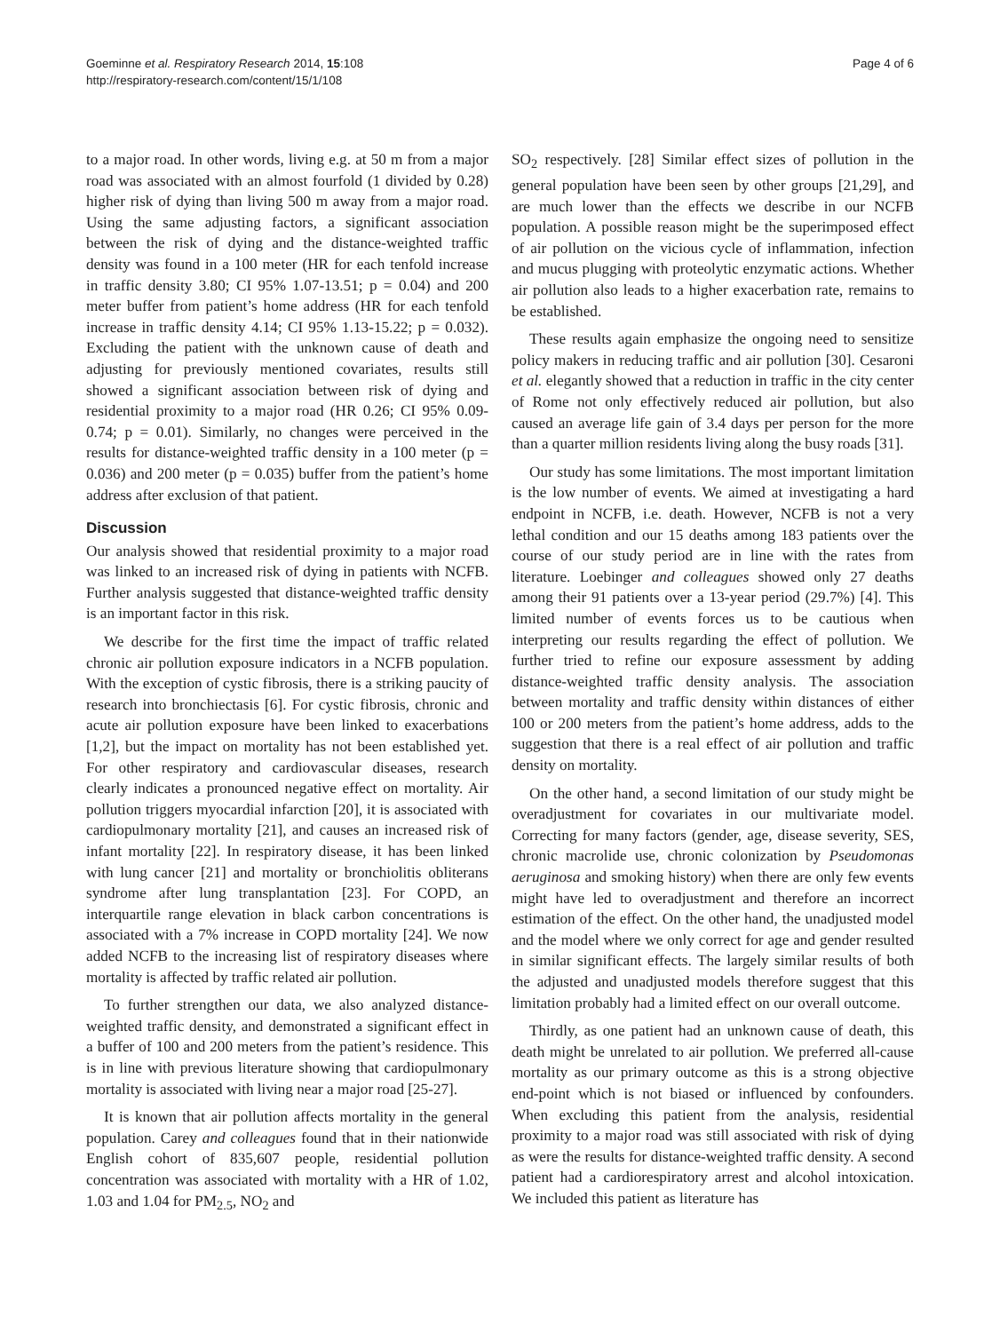Goeminne et al. Respiratory Research 2014, 15:108
http://respiratory-research.com/content/15/1/108
Page 4 of 6
to a major road. In other words, living e.g. at 50 m from a major road was associated with an almost fourfold (1 divided by 0.28) higher risk of dying than living 500 m away from a major road. Using the same adjusting factors, a significant association between the risk of dying and the distance-weighted traffic density was found in a 100 meter (HR for each tenfold increase in traffic density 3.80; CI 95% 1.07-13.51; p = 0.04) and 200 meter buffer from patient’s home address (HR for each tenfold increase in traffic density 4.14; CI 95% 1.13-15.22; p = 0.032). Excluding the patient with the unknown cause of death and adjusting for previously mentioned covariates, results still showed a significant association between risk of dying and residential proximity to a major road (HR 0.26; CI 95% 0.09-0.74; p = 0.01). Similarly, no changes were perceived in the results for distance-weighted traffic density in a 100 meter (p = 0.036) and 200 meter (p = 0.035) buffer from the patient’s home address after exclusion of that patient.
Discussion
Our analysis showed that residential proximity to a major road was linked to an increased risk of dying in patients with NCFB. Further analysis suggested that distance-weighted traffic density is an important factor in this risk.
We describe for the first time the impact of traffic related chronic air pollution exposure indicators in a NCFB population. With the exception of cystic fibrosis, there is a striking paucity of research into bronchiectasis [6]. For cystic fibrosis, chronic and acute air pollution exposure have been linked to exacerbations [1,2], but the impact on mortality has not been established yet. For other respiratory and cardiovascular diseases, research clearly indicates a pronounced negative effect on mortality. Air pollution triggers myocardial infarction [20], it is associated with cardiopulmonary mortality [21], and causes an increased risk of infant mortality [22]. In respiratory disease, it has been linked with lung cancer [21] and mortality or bronchiolitis obliterans syndrome after lung transplantation [23]. For COPD, an interquartile range elevation in black carbon concentrations is associated with a 7% increase in COPD mortality [24]. We now added NCFB to the increasing list of respiratory diseases where mortality is affected by traffic related air pollution.
To further strengthen our data, we also analyzed distance-weighted traffic density, and demonstrated a significant effect in a buffer of 100 and 200 meters from the patient’s residence. This is in line with previous literature showing that cardiopulmonary mortality is associated with living near a major road [25-27].
It is known that air pollution affects mortality in the general population. Carey and colleagues found that in their nationwide English cohort of 835,607 people, residential pollution concentration was associated with mortality with a HR of 1.02, 1.03 and 1.04 for PM<sub>2.5</sub>, NO<sub>2</sub> and
SO<sub>2</sub> respectively. [28] Similar effect sizes of pollution in the general population have been seen by other groups [21,29], and are much lower than the effects we describe in our NCFB population. A possible reason might be the superimposed effect of air pollution on the vicious cycle of inflammation, infection and mucus plugging with proteolytic enzymatic actions. Whether air pollution also leads to a higher exacerbation rate, remains to be established.
These results again emphasize the ongoing need to sensitize policy makers in reducing traffic and air pollution [30]. Cesaroni et al. elegantly showed that a reduction in traffic in the city center of Rome not only effectively reduced air pollution, but also caused an average life gain of 3.4 days per person for the more than a quarter million residents living along the busy roads [31].
Our study has some limitations. The most important limitation is the low number of events. We aimed at investigating a hard endpoint in NCFB, i.e. death. However, NCFB is not a very lethal condition and our 15 deaths among 183 patients over the course of our study period are in line with the rates from literature. Loebinger and colleagues showed only 27 deaths among their 91 patients over a 13-year period (29.7%) [4]. This limited number of events forces us to be cautious when interpreting our results regarding the effect of pollution. We further tried to refine our exposure assessment by adding distance-weighted traffic density analysis. The association between mortality and traffic density within distances of either 100 or 200 meters from the patient’s home address, adds to the suggestion that there is a real effect of air pollution and traffic density on mortality.
On the other hand, a second limitation of our study might be overadjustment for covariates in our multivariate model. Correcting for many factors (gender, age, disease severity, SES, chronic macrolide use, chronic colonization by Pseudomonas aeruginosa and smoking history) when there are only few events might have led to overadjustment and therefore an incorrect estimation of the effect. On the other hand, the unadjusted model and the model where we only correct for age and gender resulted in similar significant effects. The largely similar results of both the adjusted and unadjusted models therefore suggest that this limitation probably had a limited effect on our overall outcome.
Thirdly, as one patient had an unknown cause of death, this death might be unrelated to air pollution. We preferred all-cause mortality as our primary outcome as this is a strong objective end-point which is not biased or influenced by confounders. When excluding this patient from the analysis, residential proximity to a major road was still associated with risk of dying as were the results for distance-weighted traffic density. A second patient had a cardiorespiratory arrest and alcohol intoxication. We included this patient as literature has